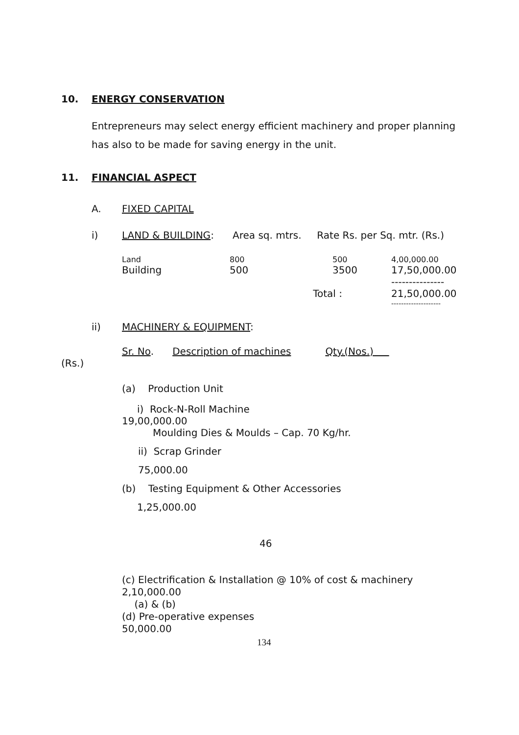10. ENERGY CONSERVATION
Entrepreneurs may select energy efficient machinery and proper planning has also to be made for saving energy in the unit.
11. FINANCIAL ASPECT
A. FIXED CAPITAL
i) LAND & BUILDING: Area sq. mtrs. Rate Rs. per Sq. mtr. (Rs.)
| Land | 800 | 500 | 4,00,000.00 |
| Building | 500 | 3500 | 17,50,000.00 |
| | | | --------------- |
| | Total : | | 21,50,000.00 |
| | | | -------------------- |
ii) MACHINERY & EQUIPMENT:
Sr. No. Description of machines Qty.(Nos.)
(Rs.)
(a) Production Unit
i) Rock-N-Roll Machine
19,00,000.00
Moulding Dies & Moulds – Cap. 70 Kg/hr.
ii) Scrap Grinder
75,000.00
(b) Testing Equipment & Other Accessories
1,25,000.00
46
(c) Electrification & Installation @ 10% of cost & machinery
2,10,000.00
(a) & (b)
(d) Pre-operative expenses
50,000.00
134